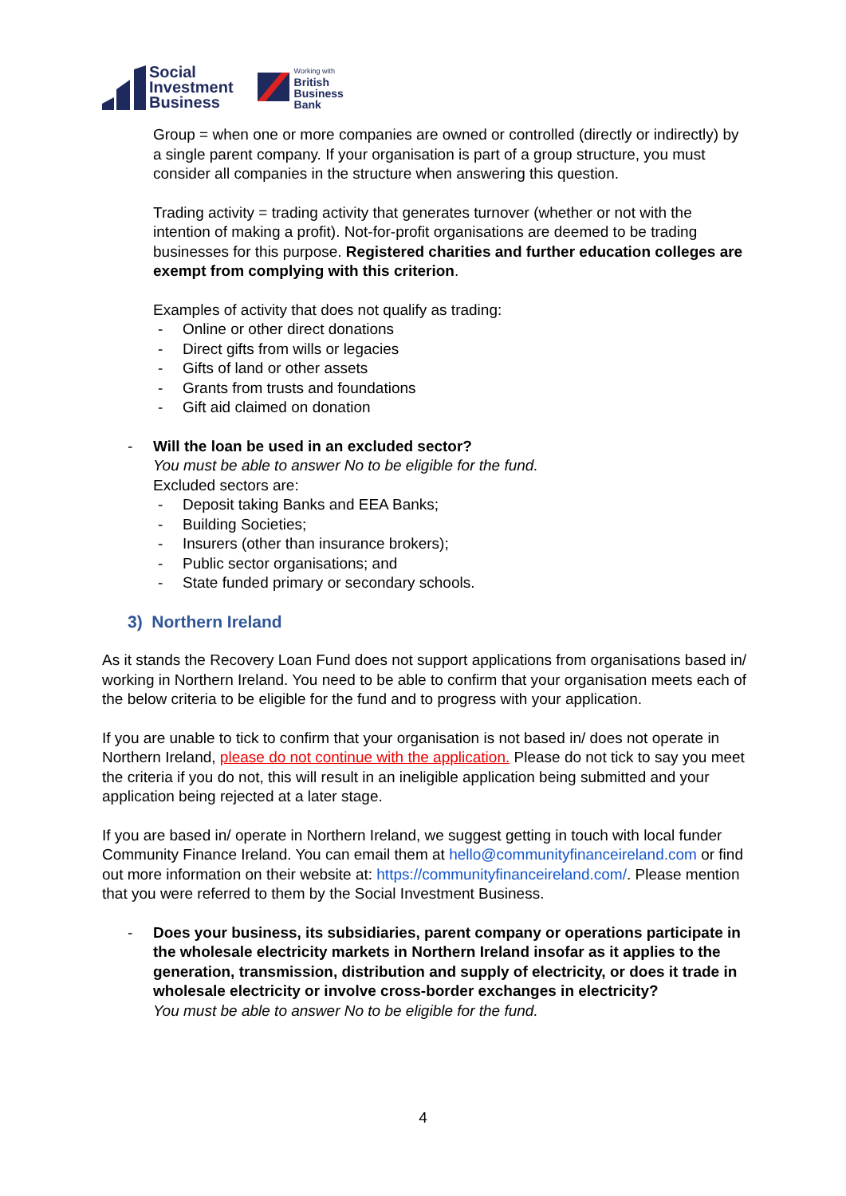Social
Investment
Business
Working with
British
Business
Bank
Group = when one or more companies are owned or controlled (directly or indirectly) by a single parent company. If your organisation is part of a group structure, you must consider all companies in the structure when answering this question.
Trading activity = trading activity that generates turnover (whether or not with the intention of making a profit). Not-for-profit organisations are deemed to be trading businesses for this purpose. Registered charities and further education colleges are exempt from complying with this criterion.
Examples of activity that does not qualify as trading:
- Online or other direct donations
- Direct gifts from wills or legacies
- Gifts of land or other assets
- Grants from trusts and foundations
- Gift aid claimed on donation
- Will the loan be used in an excluded sector?
You must be able to answer No to be eligible for the fund.
Excluded sectors are:
- Deposit taking Banks and EEA Banks;
- Building Societies;
- Insurers (other than insurance brokers);
- Public sector organisations; and
- State funded primary or secondary schools.
3) Northern Ireland
As it stands the Recovery Loan Fund does not support applications from organisations based in/ working in Northern Ireland. You need to be able to confirm that your organisation meets each of the below criteria to be eligible for the fund and to progress with your application.
If you are unable to tick to confirm that your organisation is not based in/ does not operate in Northern Ireland, please do not continue with the application. Please do not tick to say you meet the criteria if you do not, this will result in an ineligible application being submitted and your application being rejected at a later stage.
If you are based in/ operate in Northern Ireland, we suggest getting in touch with local funder Community Finance Ireland. You can email them at hello@communityfinanceireland.com or find out more information on their website at: https://communityfinanceireland.com/. Please mention that you were referred to them by the Social Investment Business.
- Does your business, its subsidiaries, parent company or operations participate in the wholesale electricity markets in Northern Ireland insofar as it applies to the generation, transmission, distribution and supply of electricity, or does it trade in wholesale electricity or involve cross-border exchanges in electricity?
You must be able to answer No to be eligible for the fund.
4